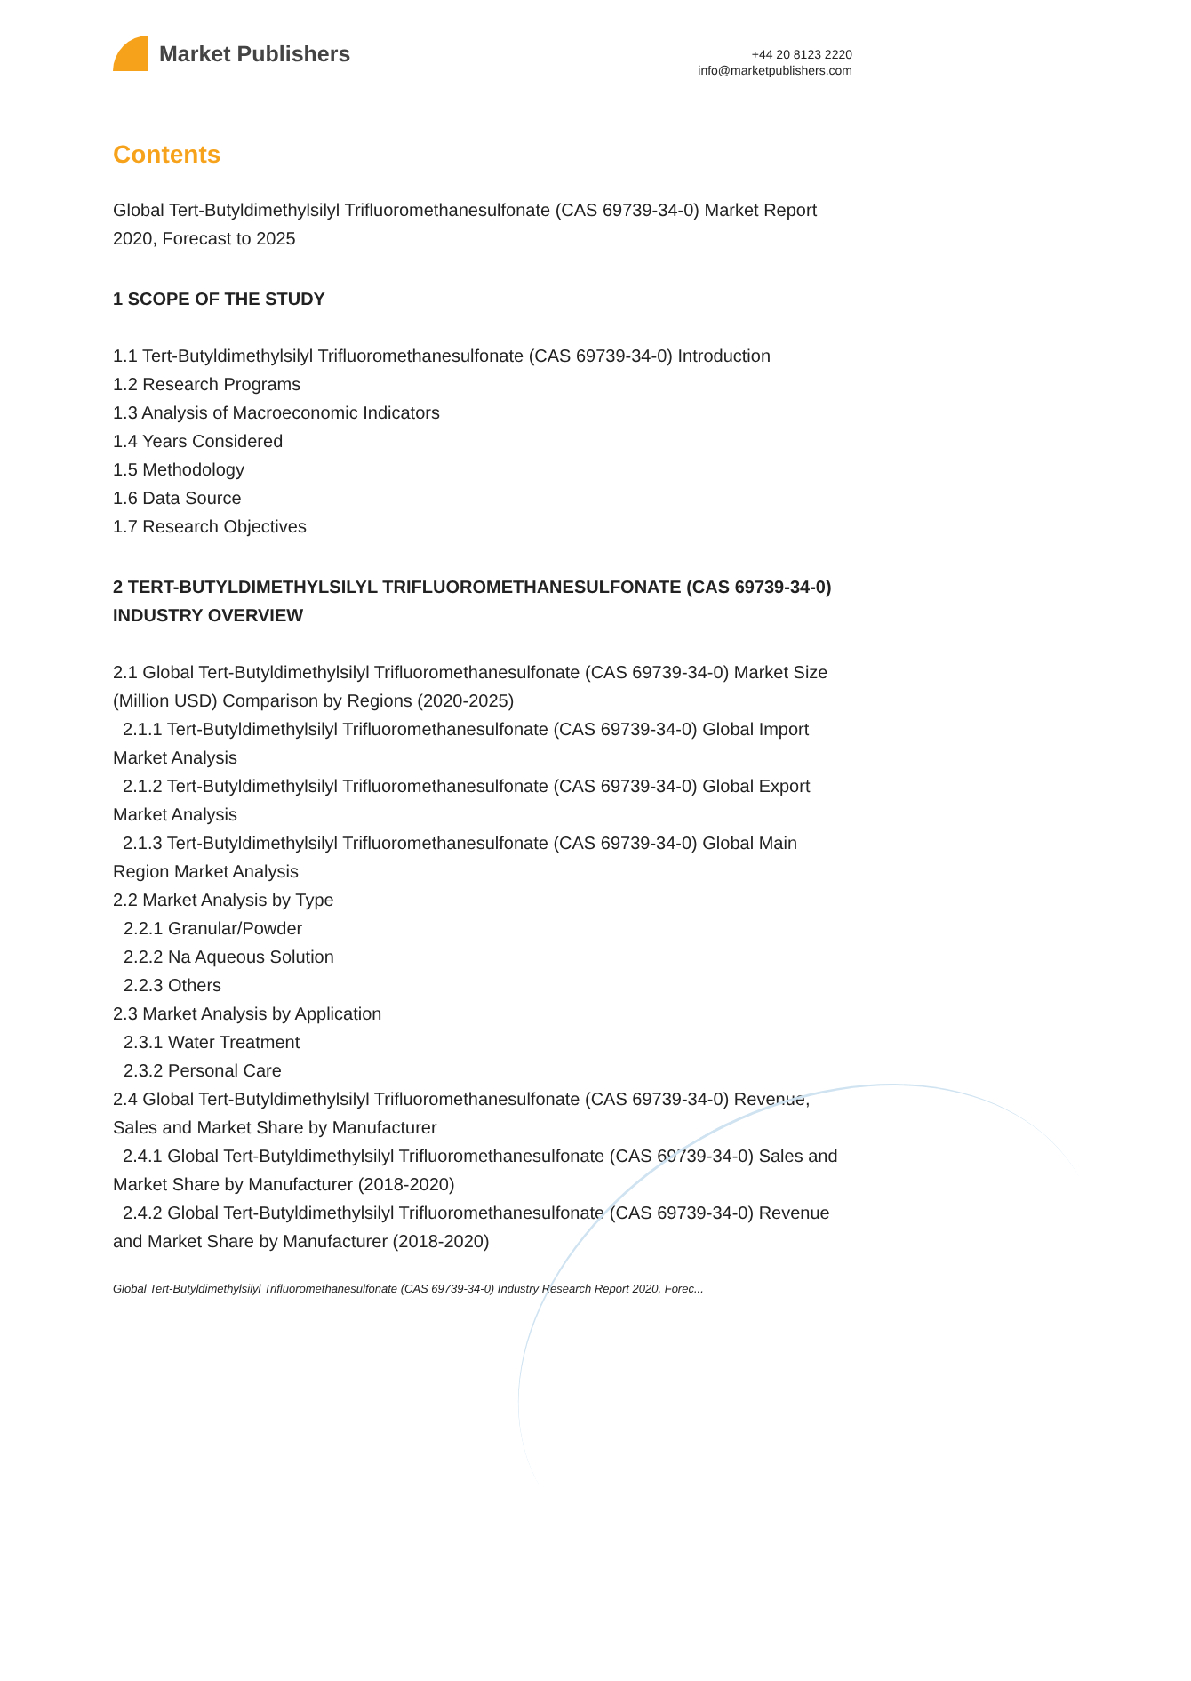Market Publishers
+44 20 8123 2220
info@marketpublishers.com
Contents
Global Tert-Butyldimethylsilyl Trifluoromethanesulfonate (CAS 69739-34-0) Market Report 2020, Forecast to 2025
1 SCOPE OF THE STUDY
1.1 Tert-Butyldimethylsilyl Trifluoromethanesulfonate (CAS 69739-34-0) Introduction
1.2 Research Programs
1.3 Analysis of Macroeconomic Indicators
1.4 Years Considered
1.5 Methodology
1.6 Data Source
1.7 Research Objectives
2 TERT-BUTYLDIMETHYLSILYL TRIFLUOROMETHANESULFONATE (CAS 69739-34-0) INDUSTRY OVERVIEW
2.1 Global Tert-Butyldimethylsilyl Trifluoromethanesulfonate (CAS 69739-34-0) Market Size (Million USD) Comparison by Regions (2020-2025)
2.1.1 Tert-Butyldimethylsilyl Trifluoromethanesulfonate (CAS 69739-34-0) Global Import Market Analysis
2.1.2 Tert-Butyldimethylsilyl Trifluoromethanesulfonate (CAS 69739-34-0) Global Export Market Analysis
2.1.3 Tert-Butyldimethylsilyl Trifluoromethanesulfonate (CAS 69739-34-0) Global Main Region Market Analysis
2.2 Market Analysis by Type
2.2.1 Granular/Powder
2.2.2 Na Aqueous Solution
2.2.3 Others
2.3 Market Analysis by Application
2.3.1 Water Treatment
2.3.2 Personal Care
2.4 Global Tert-Butyldimethylsilyl Trifluoromethanesulfonate (CAS 69739-34-0) Revenue, Sales and Market Share by Manufacturer
2.4.1 Global Tert-Butyldimethylsilyl Trifluoromethanesulfonate (CAS 69739-34-0) Sales and Market Share by Manufacturer (2018-2020)
2.4.2 Global Tert-Butyldimethylsilyl Trifluoromethanesulfonate (CAS 69739-34-0) Revenue and Market Share by Manufacturer (2018-2020)
Global Tert-Butyldimethylsilyl Trifluoromethanesulfonate (CAS 69739-34-0) Industry Research Report 2020, Forec...